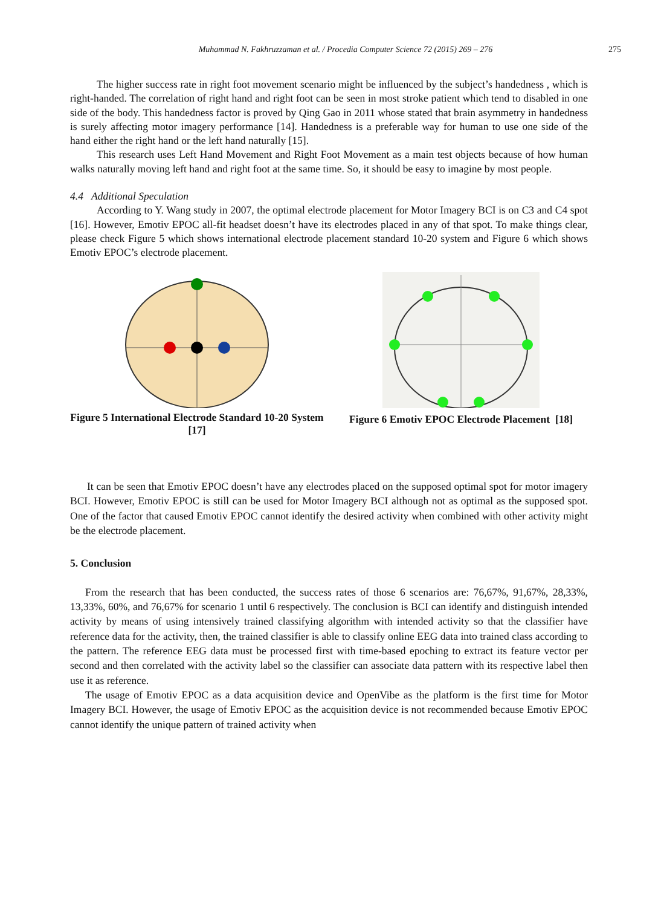Muhammad N. Fakhruzzaman et al. / Procedia Computer Science 72 (2015) 269 – 276 275
The higher success rate in right foot movement scenario might be influenced by the subject’s handedness , which is right-handed. The correlation of right hand and right foot can be seen in most stroke patient which tend to disabled in one side of the body. This handedness factor is proved by Qing Gao in 2011 whose stated that brain asymmetry in handedness is surely affecting motor imagery performance [14]. Handedness is a preferable way for human to use one side of the hand either the right hand or the left hand naturally [15].
This research uses Left Hand Movement and Right Foot Movement as a main test objects because of how human walks naturally moving left hand and right foot at the same time. So, it should be easy to imagine by most people.
4.4 Additional Speculation
According to Y. Wang study in 2007, the optimal electrode placement for Motor Imagery BCI is on C3 and C4 spot [16]. However, Emotiv EPOC all-fit headset doesn’t have its electrodes placed in any of that spot. To make things clear, please check Figure 5 which shows international electrode placement standard 10-20 system and Figure 6 which shows Emotiv EPOC’s electrode placement.
Figure 5 International Electrode Standard 10-20 System [17]
Figure 6 Emotiv EPOC Electrode Placement [18]
It can be seen that Emotiv EPOC doesn’t have any electrodes placed on the supposed optimal spot for motor imagery BCI. However, Emotiv EPOC is still can be used for Motor Imagery BCI although not as optimal as the supposed spot. One of the factor that caused Emotiv EPOC cannot identify the desired activity when combined with other activity might be the electrode placement.
5. Conclusion
From the research that has been conducted, the success rates of those 6 scenarios are: 76,67%, 91,67%, 28,33%, 13,33%, 60%, and 76,67% for scenario 1 until 6 respectively. The conclusion is BCI can identify and distinguish intended activity by means of using intensively trained classifying algorithm with intended activity so that the classifier have reference data for the activity, then, the trained classifier is able to classify online EEG data into trained class according to the pattern. The reference EEG data must be processed first with time-based epoching to extract its feature vector per second and then correlated with the activity label so the classifier can associate data pattern with its respective label then use it as reference.
The usage of Emotiv EPOC as a data acquisition device and OpenVibe as the platform is the first time for Motor Imagery BCI. However, the usage of Emotiv EPOC as the acquisition device is not recommended because Emotiv EPOC cannot identify the unique pattern of trained activity when